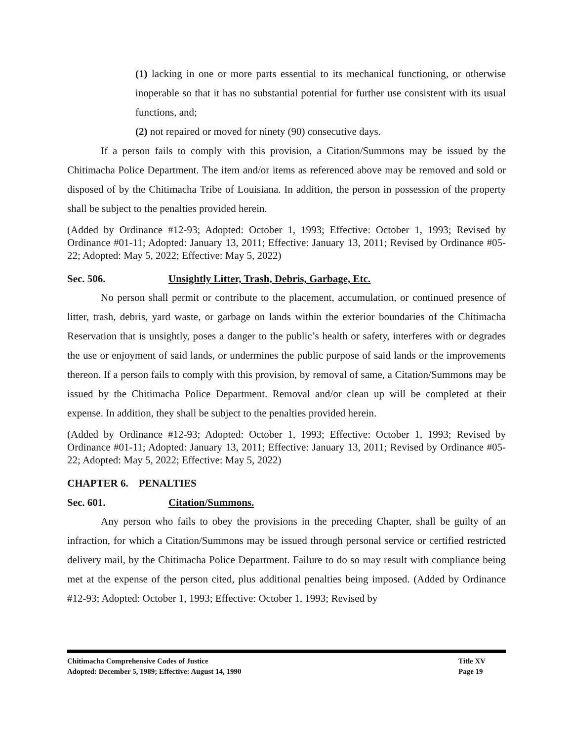(1) lacking in one or more parts essential to its mechanical functioning, or otherwise inoperable so that it has no substantial potential for further use consistent with its usual functions, and;
(2) not repaired or moved for ninety (90) consecutive days.
If a person fails to comply with this provision, a Citation/Summons may be issued by the Chitimacha Police Department. The item and/or items as referenced above may be removed and sold or disposed of by the Chitimacha Tribe of Louisiana. In addition, the person in possession of the property shall be subject to the penalties provided herein.
(Added by Ordinance #12-93; Adopted: October 1, 1993; Effective: October 1, 1993; Revised by Ordinance #01-11; Adopted: January 13, 2011; Effective: January 13, 2011; Revised by Ordinance #05-22; Adopted: May 5, 2022; Effective: May 5, 2022)
Sec. 506. Unsightly Litter, Trash, Debris, Garbage, Etc.
No person shall permit or contribute to the placement, accumulation, or continued presence of litter, trash, debris, yard waste, or garbage on lands within the exterior boundaries of the Chitimacha Reservation that is unsightly, poses a danger to the public’s health or safety, interferes with or degrades the use or enjoyment of said lands, or undermines the public purpose of said lands or the improvements thereon. If a person fails to comply with this provision, by removal of same, a Citation/Summons may be issued by the Chitimacha Police Department. Removal and/or clean up will be completed at their expense. In addition, they shall be subject to the penalties provided herein.
(Added by Ordinance #12-93; Adopted: October 1, 1993; Effective: October 1, 1993; Revised by Ordinance #01-11; Adopted: January 13, 2011; Effective: January 13, 2011; Revised by Ordinance #05-22; Adopted: May 5, 2022; Effective: May 5, 2022)
CHAPTER 6. PENALTIES
Sec. 601. Citation/Summons.
Any person who fails to obey the provisions in the preceding Chapter, shall be guilty of an infraction, for which a Citation/Summons may be issued through personal service or certified restricted delivery mail, by the Chitimacha Police Department. Failure to do so may result with compliance being met at the expense of the person cited, plus additional penalties being imposed. (Added by Ordinance #12-93; Adopted: October 1, 1993; Effective: October 1, 1993; Revised by
Chitimacha Comprehensive Codes of Justice Title XV
Adopted: December 5, 1989; Effective: August 14, 1990 Page 19